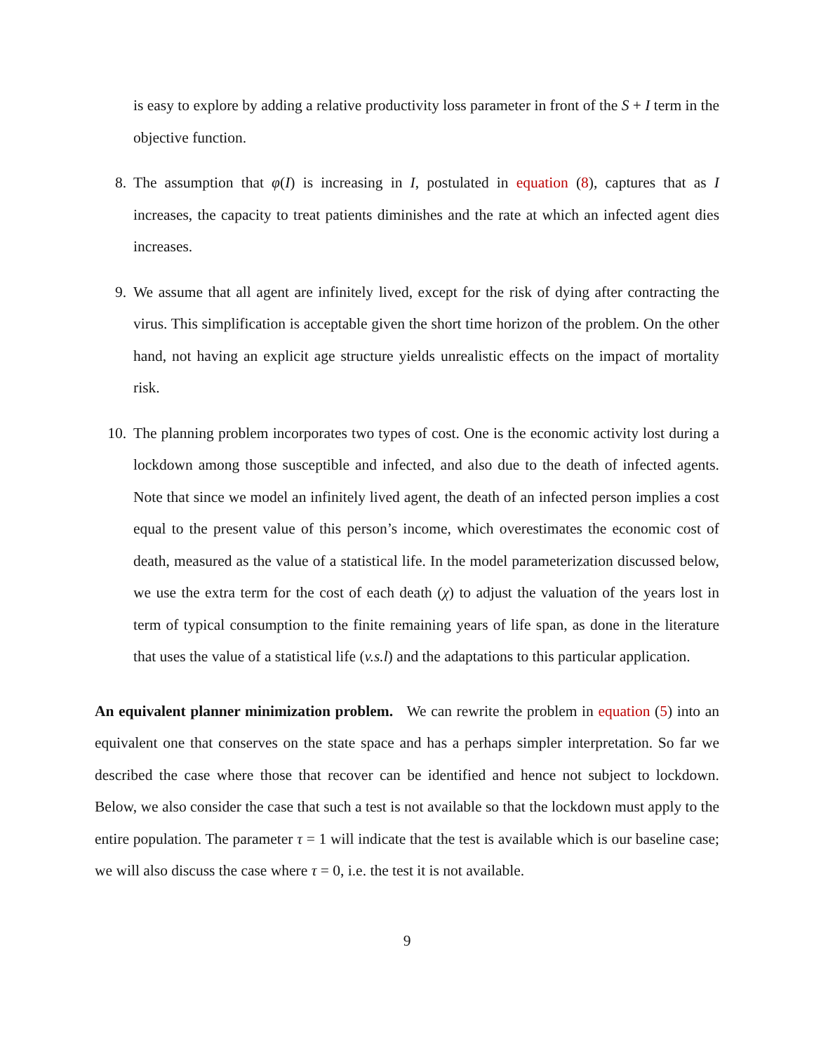is easy to explore by adding a relative productivity loss parameter in front of the S + I term in the objective function.
8. The assumption that φ(I) is increasing in I, postulated in equation (8), captures that as I increases, the capacity to treat patients diminishes and the rate at which an infected agent dies increases.
9. We assume that all agent are infinitely lived, except for the risk of dying after contracting the virus. This simplification is acceptable given the short time horizon of the problem. On the other hand, not having an explicit age structure yields unrealistic effects on the impact of mortality risk.
10. The planning problem incorporates two types of cost. One is the economic activity lost during a lockdown among those susceptible and infected, and also due to the death of infected agents. Note that since we model an infinitely lived agent, the death of an infected person implies a cost equal to the present value of this person’s income, which overestimates the economic cost of death, measured as the value of a statistical life. In the model parameterization discussed below, we use the extra term for the cost of each death (χ) to adjust the valuation of the years lost in term of typical consumption to the finite remaining years of life span, as done in the literature that uses the value of a statistical life (v.s.l) and the adaptations to this particular application.
An equivalent planner minimization problem. We can rewrite the problem in equation (5) into an equivalent one that conserves on the state space and has a perhaps simpler interpretation. So far we described the case where those that recover can be identified and hence not subject to lockdown. Below, we also consider the case that such a test is not available so that the lockdown must apply to the entire population. The parameter τ = 1 will indicate that the test is available which is our baseline case; we will also discuss the case where τ = 0, i.e. the test it is not available.
9